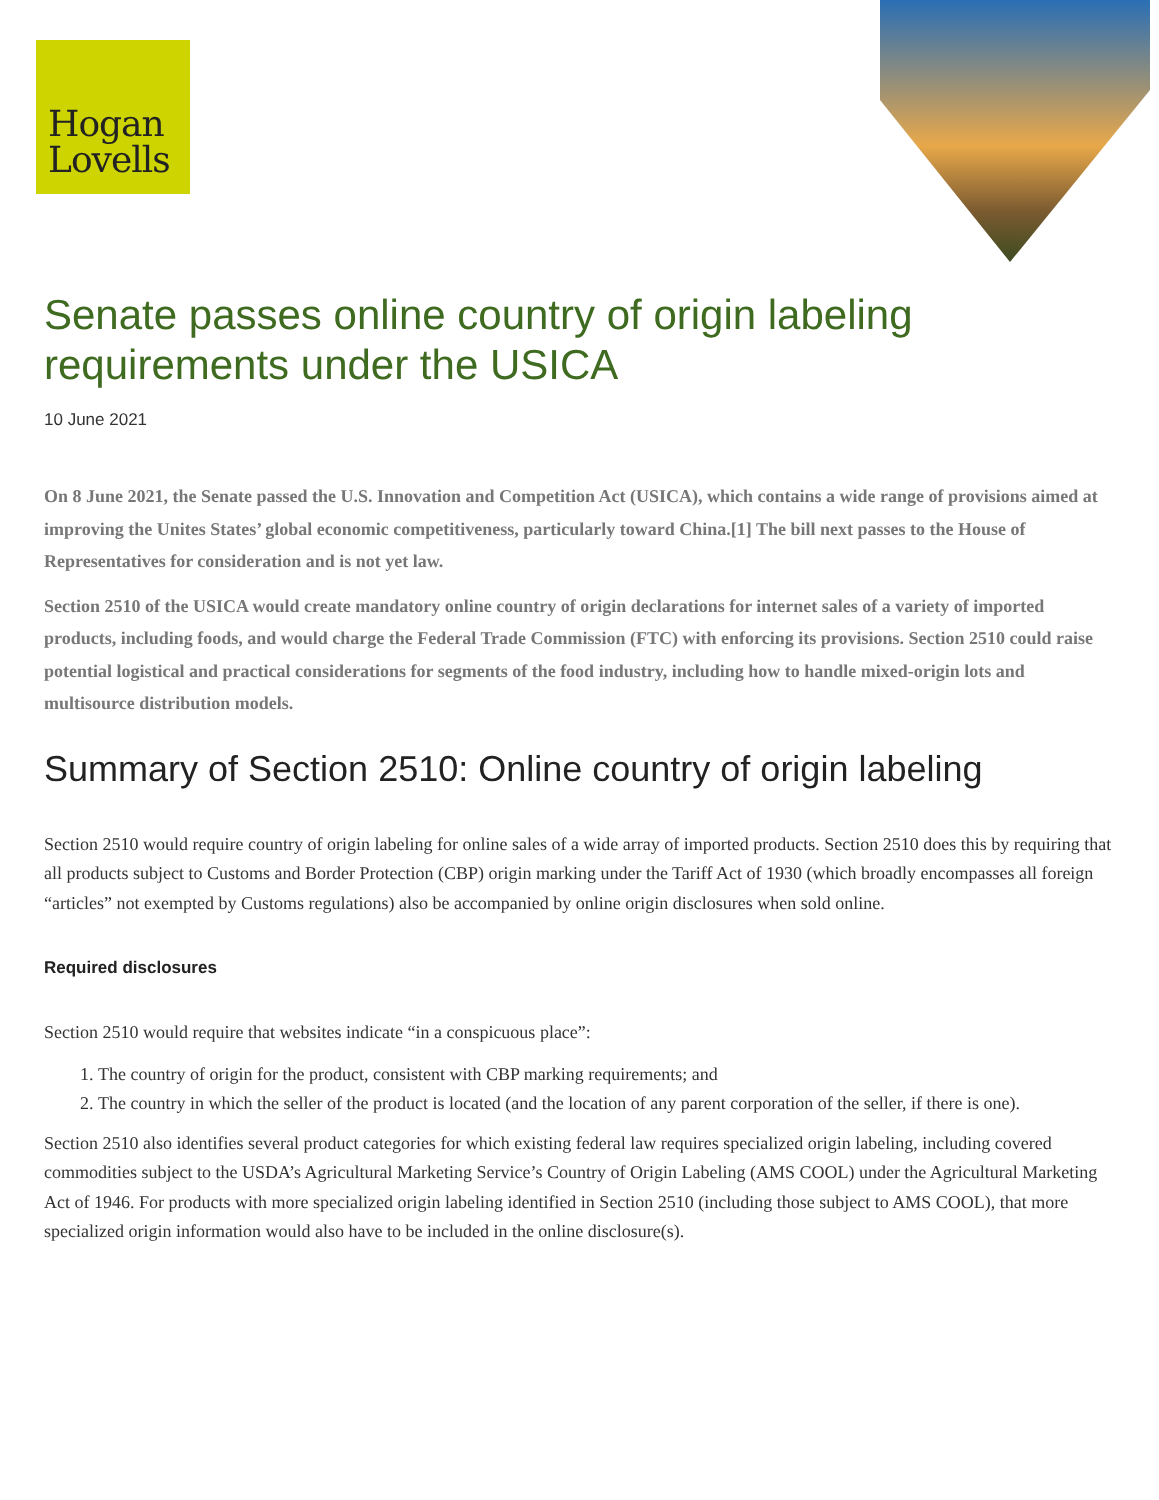Hogan
Lovells
Senate passes online country of origin labeling requirements under the USICA
10 June 2021
On 8 June 2021, the Senate passed the U.S. Innovation and Competition Act (USICA), which contains a wide range of provisions aimed at improving the Unites States’ global economic competitiveness, particularly toward China.[1] The bill next passes to the House of Representatives for consideration and is not yet law.
Section 2510 of the USICA would create mandatory online country of origin declarations for internet sales of a variety of imported products, including foods, and would charge the Federal Trade Commission (FTC) with enforcing its provisions. Section 2510 could raise potential logistical and practical considerations for segments of the food industry, including how to handle mixed-origin lots and multisource distribution models.
Summary of Section 2510: Online country of origin labeling
Section 2510 would require country of origin labeling for online sales of a wide array of imported products. Section 2510 does this by requiring that all products subject to Customs and Border Protection (CBP) origin marking under the Tariff Act of 1930 (which broadly encompasses all foreign “articles” not exempted by Customs regulations) also be accompanied by online origin disclosures when sold online.
Required disclosures
Section 2510 would require that websites indicate “in a conspicuous place”:
1. The country of origin for the product, consistent with CBP marking requirements; and
2. The country in which the seller of the product is located (and the location of any parent corporation of the seller, if there is one).
Section 2510 also identifies several product categories for which existing federal law requires specialized origin labeling, including covered commodities subject to the USDA’s Agricultural Marketing Service’s Country of Origin Labeling (AMS COOL) under the Agricultural Marketing Act of 1946. For products with more specialized origin labeling identified in Section 2510 (including those subject to AMS COOL), that more specialized origin information would also have to be included in the online disclosure(s).